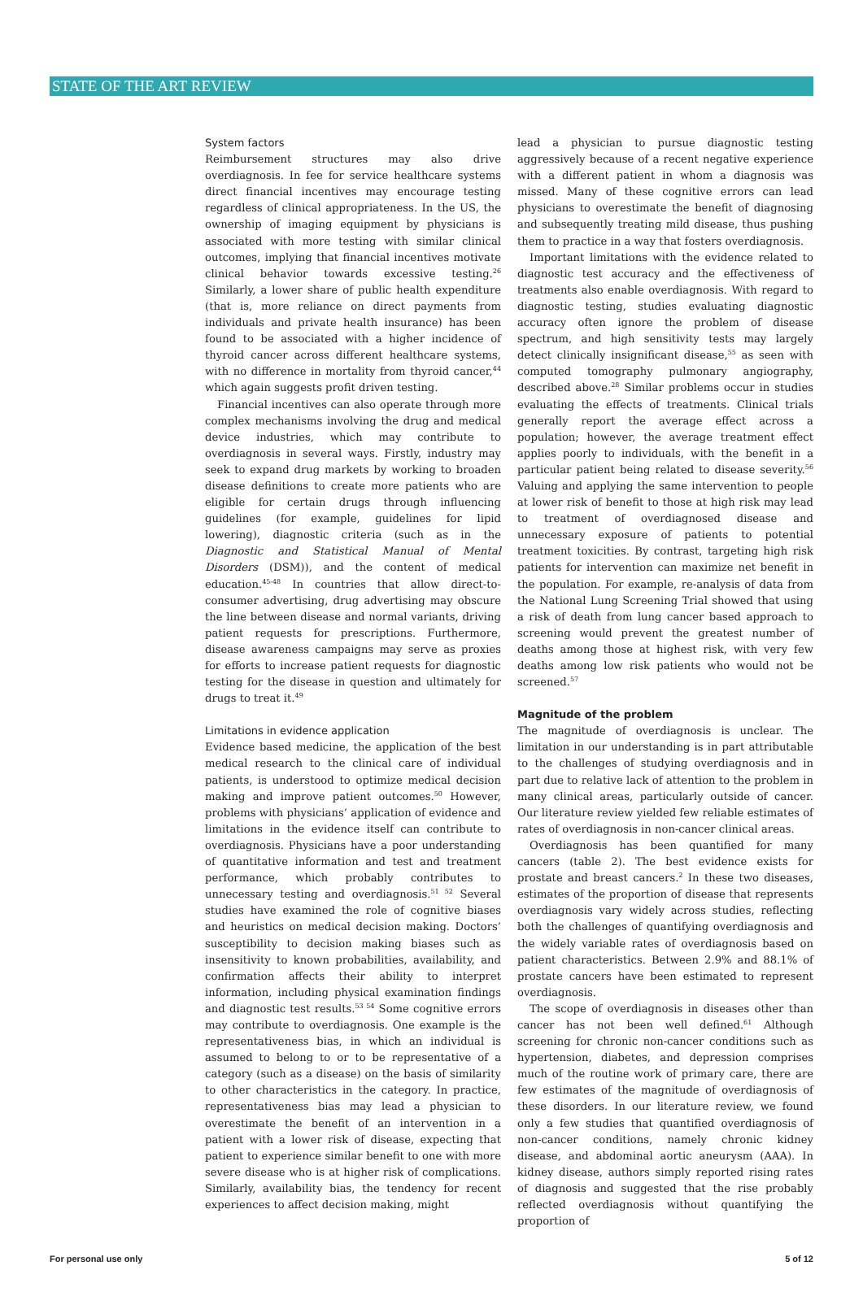STATE OF THE ART REVIEW
System factors
Reimbursement structures may also drive overdiagnosis. In fee for service healthcare systems direct financial incentives may encourage testing regardless of clinical appropriateness. In the US, the ownership of imaging equipment by physicians is associated with more testing with similar clinical outcomes, implying that financial incentives motivate clinical behavior towards excessive testing.<sup>26</sup> Similarly, a lower share of public health expenditure (that is, more reliance on direct payments from individuals and private health insurance) has been found to be associated with a higher incidence of thyroid cancer across different healthcare systems, with no difference in mortality from thyroid cancer,<sup>44</sup> which again suggests profit driven testing.
Financial incentives can also operate through more complex mechanisms involving the drug and medical device industries, which may contribute to overdiagnosis in several ways. Firstly, industry may seek to expand drug markets by working to broaden disease definitions to create more patients who are eligible for certain drugs through influencing guidelines (for example, guidelines for lipid lowering), diagnostic criteria (such as in the Diagnostic and Statistical Manual of Mental Disorders (DSM)), and the content of medical education.<sup>45-48</sup> In countries that allow direct-to-consumer advertising, drug advertising may obscure the line between disease and normal variants, driving patient requests for prescriptions. Furthermore, disease awareness campaigns may serve as proxies for efforts to increase patient requests for diagnostic testing for the disease in question and ultimately for drugs to treat it.<sup>49</sup>
Limitations in evidence application
Evidence based medicine, the application of the best medical research to the clinical care of individual patients, is understood to optimize medical decision making and improve patient outcomes.<sup>50</sup> However, problems with physicians’ application of evidence and limitations in the evidence itself can contribute to overdiagnosis. Physicians have a poor understanding of quantitative information and test and treatment performance, which probably contributes to unnecessary testing and overdiagnosis.<sup>51 52</sup> Several studies have examined the role of cognitive biases and heuristics on medical decision making. Doctors’ susceptibility to decision making biases such as insensitivity to known probabilities, availability, and confirmation affects their ability to interpret information, including physical examination findings and diagnostic test results.<sup>53 54</sup> Some cognitive errors may contribute to overdiagnosis. One example is the representativeness bias, in which an individual is assumed to belong to or to be representative of a category (such as a disease) on the basis of similarity to other characteristics in the category. In practice, representativeness bias may lead a physician to overestimate the benefit of an intervention in a patient with a lower risk of disease, expecting that patient to experience similar benefit to one with more severe disease who is at higher risk of complications. Similarly, availability bias, the tendency for recent experiences to affect decision making, might
lead a physician to pursue diagnostic testing aggressively because of a recent negative experience with a different patient in whom a diagnosis was missed. Many of these cognitive errors can lead physicians to overestimate the benefit of diagnosing and subsequently treating mild disease, thus pushing them to practice in a way that fosters overdiagnosis.
Important limitations with the evidence related to diagnostic test accuracy and the effectiveness of treatments also enable overdiagnosis. With regard to diagnostic testing, studies evaluating diagnostic accuracy often ignore the problem of disease spectrum, and high sensitivity tests may largely detect clinically insignificant disease,<sup>55</sup> as seen with computed tomography pulmonary angiography, described above.<sup>28</sup> Similar problems occur in studies evaluating the effects of treatments. Clinical trials generally report the average effect across a population; however, the average treatment effect applies poorly to individuals, with the benefit in a particular patient being related to disease severity.<sup>56</sup> Valuing and applying the same intervention to people at lower risk of benefit to those at high risk may lead to treatment of overdiagnosed disease and unnecessary exposure of patients to potential treatment toxicities. By contrast, targeting high risk patients for intervention can maximize net benefit in the population. For example, re-analysis of data from the National Lung Screening Trial showed that using a risk of death from lung cancer based approach to screening would prevent the greatest number of deaths among those at highest risk, with very few deaths among low risk patients who would not be screened.<sup>57</sup>
Magnitude of the problem
The magnitude of overdiagnosis is unclear. The limitation in our understanding is in part attributable to the challenges of studying overdiagnosis and in part due to relative lack of attention to the problem in many clinical areas, particularly outside of cancer. Our literature review yielded few reliable estimates of rates of overdiagnosis in non-cancer clinical areas.
Overdiagnosis has been quantified for many cancers (table 2). The best evidence exists for prostate and breast cancers.<sup>2</sup> In these two diseases, estimates of the proportion of disease that represents overdiagnosis vary widely across studies, reflecting both the challenges of quantifying overdiagnosis and the widely variable rates of overdiagnosis based on patient characteristics. Between 2.9% and 88.1% of prostate cancers have been estimated to represent overdiagnosis.
The scope of overdiagnosis in diseases other than cancer has not been well defined.<sup>61</sup> Although screening for chronic non-cancer conditions such as hypertension, diabetes, and depression comprises much of the routine work of primary care, there are few estimates of the magnitude of overdiagnosis of these disorders. In our literature review, we found only a few studies that quantified overdiagnosis of non-cancer conditions, namely chronic kidney disease, and abdominal aortic aneurysm (AAA). In kidney disease, authors simply reported rising rates of diagnosis and suggested that the rise probably reflected overdiagnosis without quantifying the proportion of
For personal use only 5 of 12